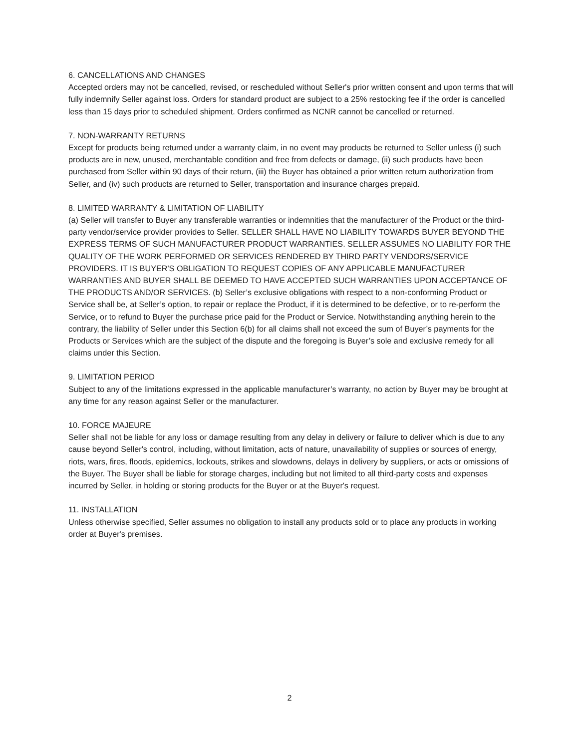6. CANCELLATIONS AND CHANGES
Accepted orders may not be cancelled, revised, or rescheduled without Seller's prior written consent and upon terms that will fully indemnify Seller against loss. Orders for standard product are subject to a 25% restocking fee if the order is cancelled less than 15 days prior to scheduled shipment. Orders confirmed as NCNR cannot be cancelled or returned.
7. NON-WARRANTY RETURNS
Except for products being returned under a warranty claim, in no event may products be returned to Seller unless (i) such products are in new, unused, merchantable condition and free from defects or damage, (ii) such products have been purchased from Seller within 90 days of their return, (iii) the Buyer has obtained a prior written return authorization from Seller, and (iv) such products are returned to Seller, transportation and insurance charges prepaid.
8. LIMITED WARRANTY & LIMITATION OF LIABILITY
(a) Seller will transfer to Buyer any transferable warranties or indemnities that the manufacturer of the Product or the third-party vendor/service provider provides to Seller. SELLER SHALL HAVE NO LIABILITY TOWARDS BUYER BEYOND THE EXPRESS TERMS OF SUCH MANUFACTURER PRODUCT WARRANTIES. SELLER ASSUMES NO LIABILITY FOR THE QUALITY OF THE WORK PERFORMED OR SERVICES RENDERED BY THIRD PARTY VENDORS/SERVICE PROVIDERS. IT IS BUYER'S OBLIGATION TO REQUEST COPIES OF ANY APPLICABLE MANUFACTURER WARRANTIES AND BUYER SHALL BE DEEMED TO HAVE ACCEPTED SUCH WARRANTIES UPON ACCEPTANCE OF THE PRODUCTS AND/OR SERVICES. (b) Seller’s exclusive obligations with respect to a non-conforming Product or Service shall be, at Seller’s option, to repair or replace the Product, if it is determined to be defective, or to re-perform the Service, or to refund to Buyer the purchase price paid for the Product or Service. Notwithstanding anything herein to the contrary, the liability of Seller under this Section 6(b) for all claims shall not exceed the sum of Buyer’s payments for the Products or Services which are the subject of the dispute and the foregoing is Buyer’s sole and exclusive remedy for all claims under this Section.
9. LIMITATION PERIOD
Subject to any of the limitations expressed in the applicable manufacturer’s warranty, no action by Buyer may be brought at any time for any reason against Seller or the manufacturer.
10. FORCE MAJEURE
Seller shall not be liable for any loss or damage resulting from any delay in delivery or failure to deliver which is due to any cause beyond Seller's control, including, without limitation, acts of nature, unavailability of supplies or sources of energy, riots, wars, fires, floods, epidemics, lockouts, strikes and slowdowns, delays in delivery by suppliers, or acts or omissions of the Buyer. The Buyer shall be liable for storage charges, including but not limited to all third-party costs and expenses incurred by Seller, in holding or storing products for the Buyer or at the Buyer's request.
11. INSTALLATION
Unless otherwise specified, Seller assumes no obligation to install any products sold or to place any products in working order at Buyer's premises.
2